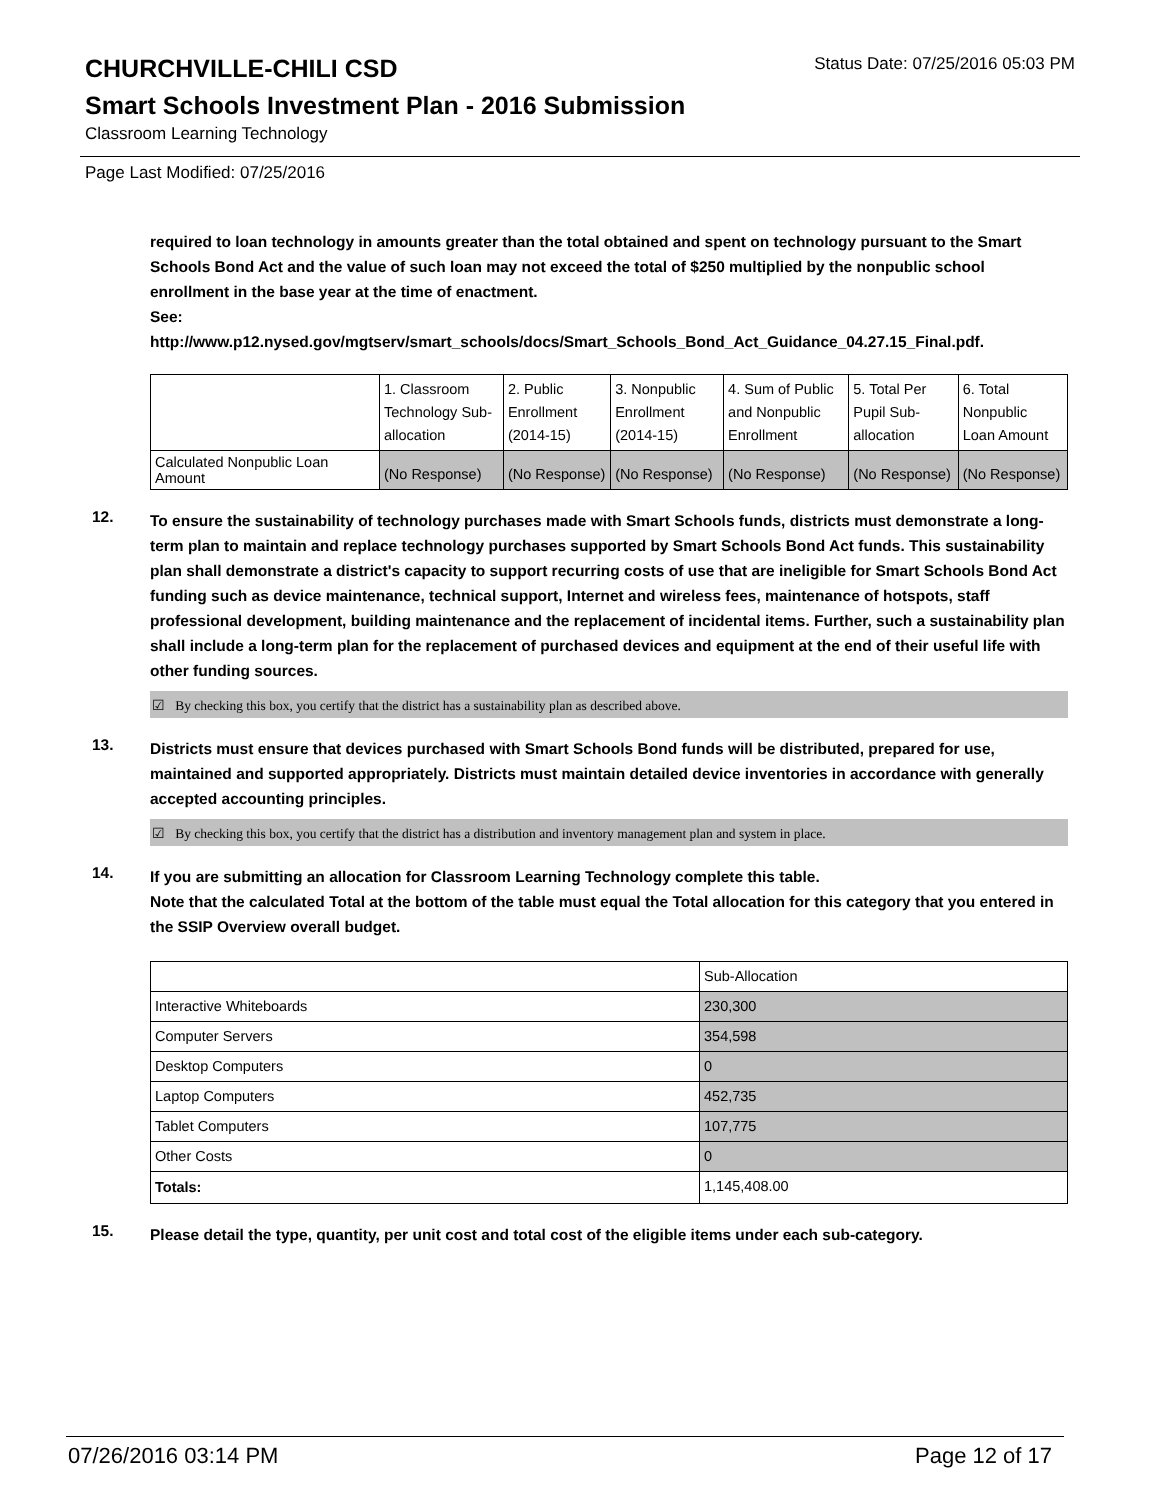CHURCHVILLE-CHILI CSD
Status Date: 07/25/2016 05:03 PM
Smart Schools Investment Plan - 2016 Submission
Classroom Learning Technology
Page Last Modified: 07/25/2016
required to loan technology in amounts greater than the total obtained and spent on technology pursuant to the Smart Schools Bond Act and the value of such loan may not exceed the total of $250 multiplied by the nonpublic school enrollment in the base year at the time of enactment.
See:
http://www.p12.nysed.gov/mgtserv/smart_schools/docs/Smart_Schools_Bond_Act_Guidance_04.27.15_Final.pdf.
| | 1. Classroom Technology Sub-allocation | 2. Public Enrollment (2014-15) | 3. Nonpublic Enrollment (2014-15) | 4. Sum of Public and Nonpublic Enrollment | 5. Total Per Pupil Sub-allocation | 6. Total Nonpublic Loan Amount |
| Calculated Nonpublic Loan Amount | (No Response) | (No Response) | (No Response) | (No Response) | (No Response) | (No Response) |
12.
To ensure the sustainability of technology purchases made with Smart Schools funds, districts must demonstrate a long-term plan to maintain and replace technology purchases supported by Smart Schools Bond Act funds. This sustainability plan shall demonstrate a district's capacity to support recurring costs of use that are ineligible for Smart Schools Bond Act funding such as device maintenance, technical support, Internet and wireless fees, maintenance of hotspots, staff professional development, building maintenance and the replacement of incidental items. Further, such a sustainability plan shall include a long-term plan for the replacement of purchased devices and equipment at the end of their useful life with other funding sources.
☑ By checking this box, you certify that the district has a sustainability plan as described above.
13.
Districts must ensure that devices purchased with Smart Schools Bond funds will be distributed, prepared for use, maintained and supported appropriately. Districts must maintain detailed device inventories in accordance with generally accepted accounting principles.
☑ By checking this box, you certify that the district has a distribution and inventory management plan and system in place.
14.
If you are submitting an allocation for Classroom Learning Technology complete this table.
Note that the calculated Total at the bottom of the table must equal the Total allocation for this category that you entered in the SSIP Overview overall budget.
| | Sub-Allocation |
| Interactive Whiteboards | 230,300 |
| Computer Servers | 354,598 |
| Desktop Computers | 0 |
| Laptop Computers | 452,735 |
| Tablet Computers | 107,775 |
| Other Costs | 0 |
| Totals: | 1,145,408.00 |
15.
Please detail the type, quantity, per unit cost and total cost of the eligible items under each sub-category.
07/26/2016 03:14 PM Page 12 of 17